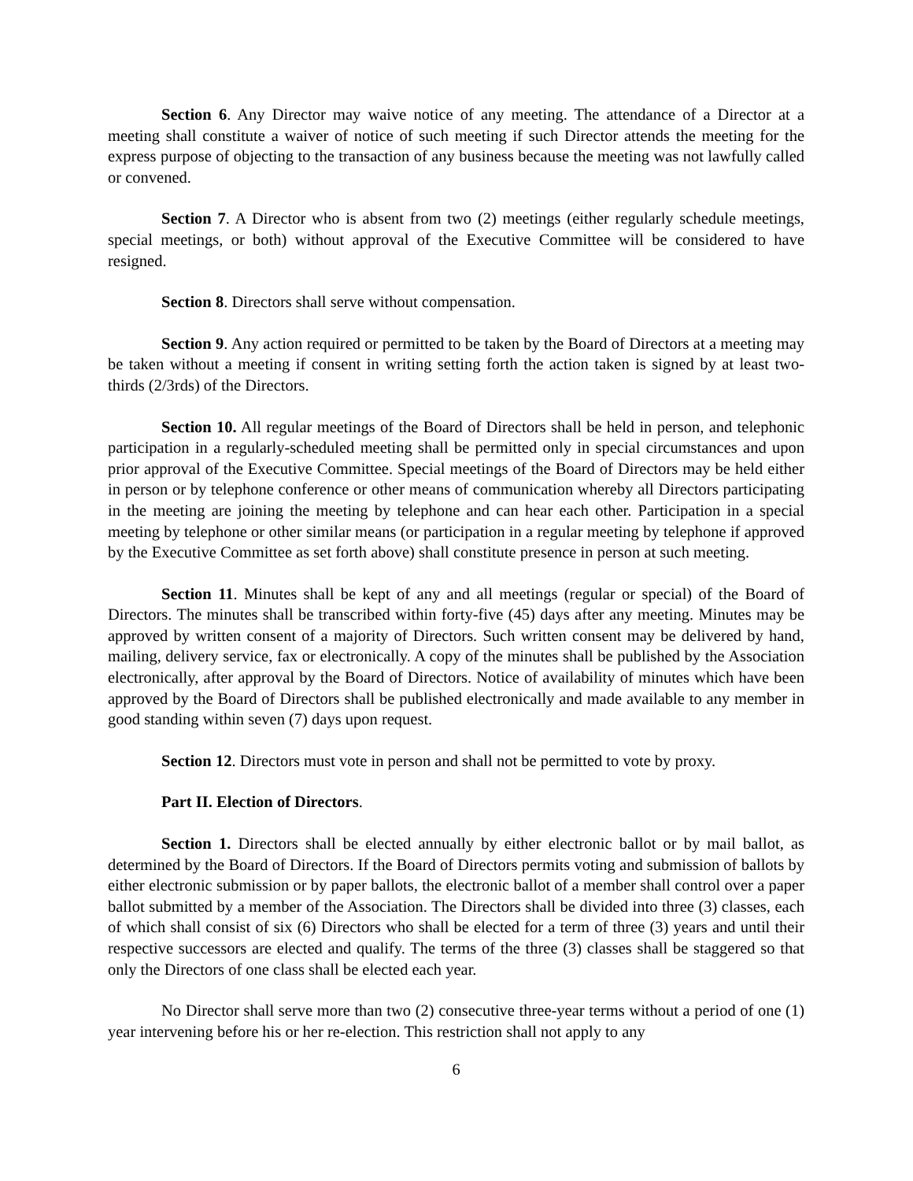Section 6. Any Director may waive notice of any meeting. The attendance of a Director at a meeting shall constitute a waiver of notice of such meeting if such Director attends the meeting for the express purpose of objecting to the transaction of any business because the meeting was not lawfully called or convened.
Section 7. A Director who is absent from two (2) meetings (either regularly schedule meetings, special meetings, or both) without approval of the Executive Committee will be considered to have resigned.
Section 8. Directors shall serve without compensation.
Section 9. Any action required or permitted to be taken by the Board of Directors at a meeting may be taken without a meeting if consent in writing setting forth the action taken is signed by at least two-thirds (2/3rds) of the Directors.
Section 10. All regular meetings of the Board of Directors shall be held in person, and telephonic participation in a regularly-scheduled meeting shall be permitted only in special circumstances and upon prior approval of the Executive Committee. Special meetings of the Board of Directors may be held either in person or by telephone conference or other means of communication whereby all Directors participating in the meeting are joining the meeting by telephone and can hear each other. Participation in a special meeting by telephone or other similar means (or participation in a regular meeting by telephone if approved by the Executive Committee as set forth above) shall constitute presence in person at such meeting.
Section 11. Minutes shall be kept of any and all meetings (regular or special) of the Board of Directors. The minutes shall be transcribed within forty-five (45) days after any meeting. Minutes may be approved by written consent of a majority of Directors. Such written consent may be delivered by hand, mailing, delivery service, fax or electronically. A copy of the minutes shall be published by the Association electronically, after approval by the Board of Directors. Notice of availability of minutes which have been approved by the Board of Directors shall be published electronically and made available to any member in good standing within seven (7) days upon request.
Section 12. Directors must vote in person and shall not be permitted to vote by proxy.
Part II. Election of Directors.
Section 1. Directors shall be elected annually by either electronic ballot or by mail ballot, as determined by the Board of Directors. If the Board of Directors permits voting and submission of ballots by either electronic submission or by paper ballots, the electronic ballot of a member shall control over a paper ballot submitted by a member of the Association. The Directors shall be divided into three (3) classes, each of which shall consist of six (6) Directors who shall be elected for a term of three (3) years and until their respective successors are elected and qualify. The terms of the three (3) classes shall be staggered so that only the Directors of one class shall be elected each year.
No Director shall serve more than two (2) consecutive three-year terms without a period of one (1) year intervening before his or her re-election. This restriction shall not apply to any
6